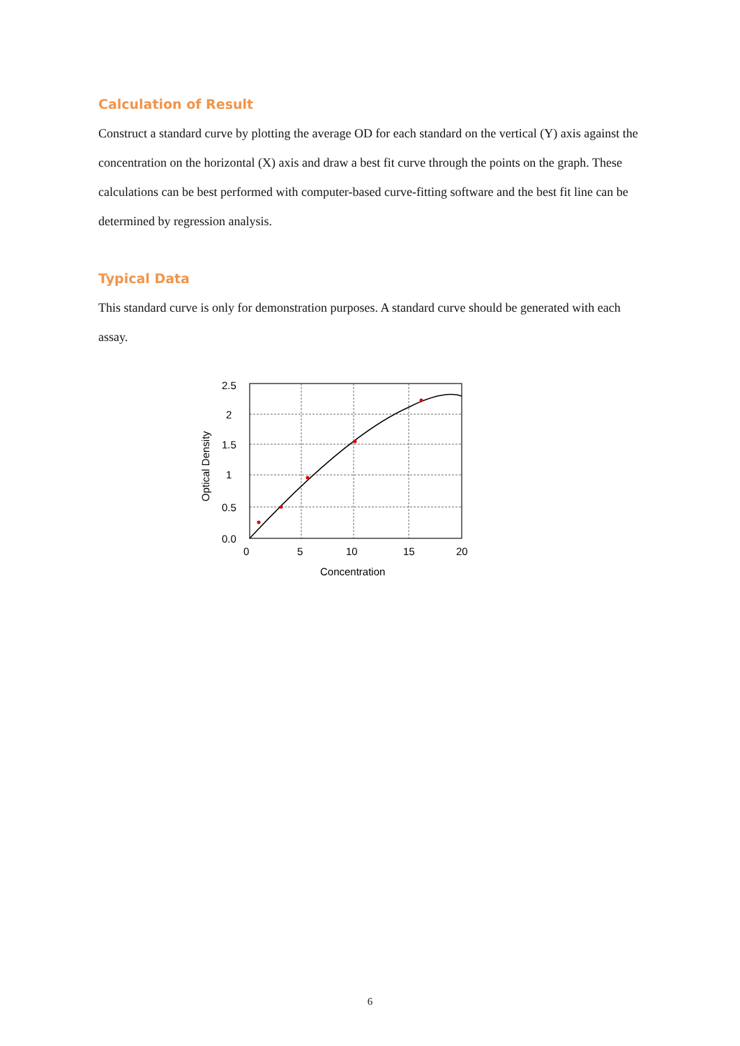Calculation of Result
Construct a standard curve by plotting the average OD for each standard on the vertical (Y) axis against the concentration on the horizontal (X) axis and draw a best fit curve through the points on the graph. These calculations can be best performed with computer-based curve-fitting software and the best fit line can be determined by regression analysis.
Typical Data
This standard curve is only for demonstration purposes. A standard curve should be generated with each assay.
2.5
2
1.5
1
0.5
0.0
0
5
10
15
20
Concentration
Optical Density
6